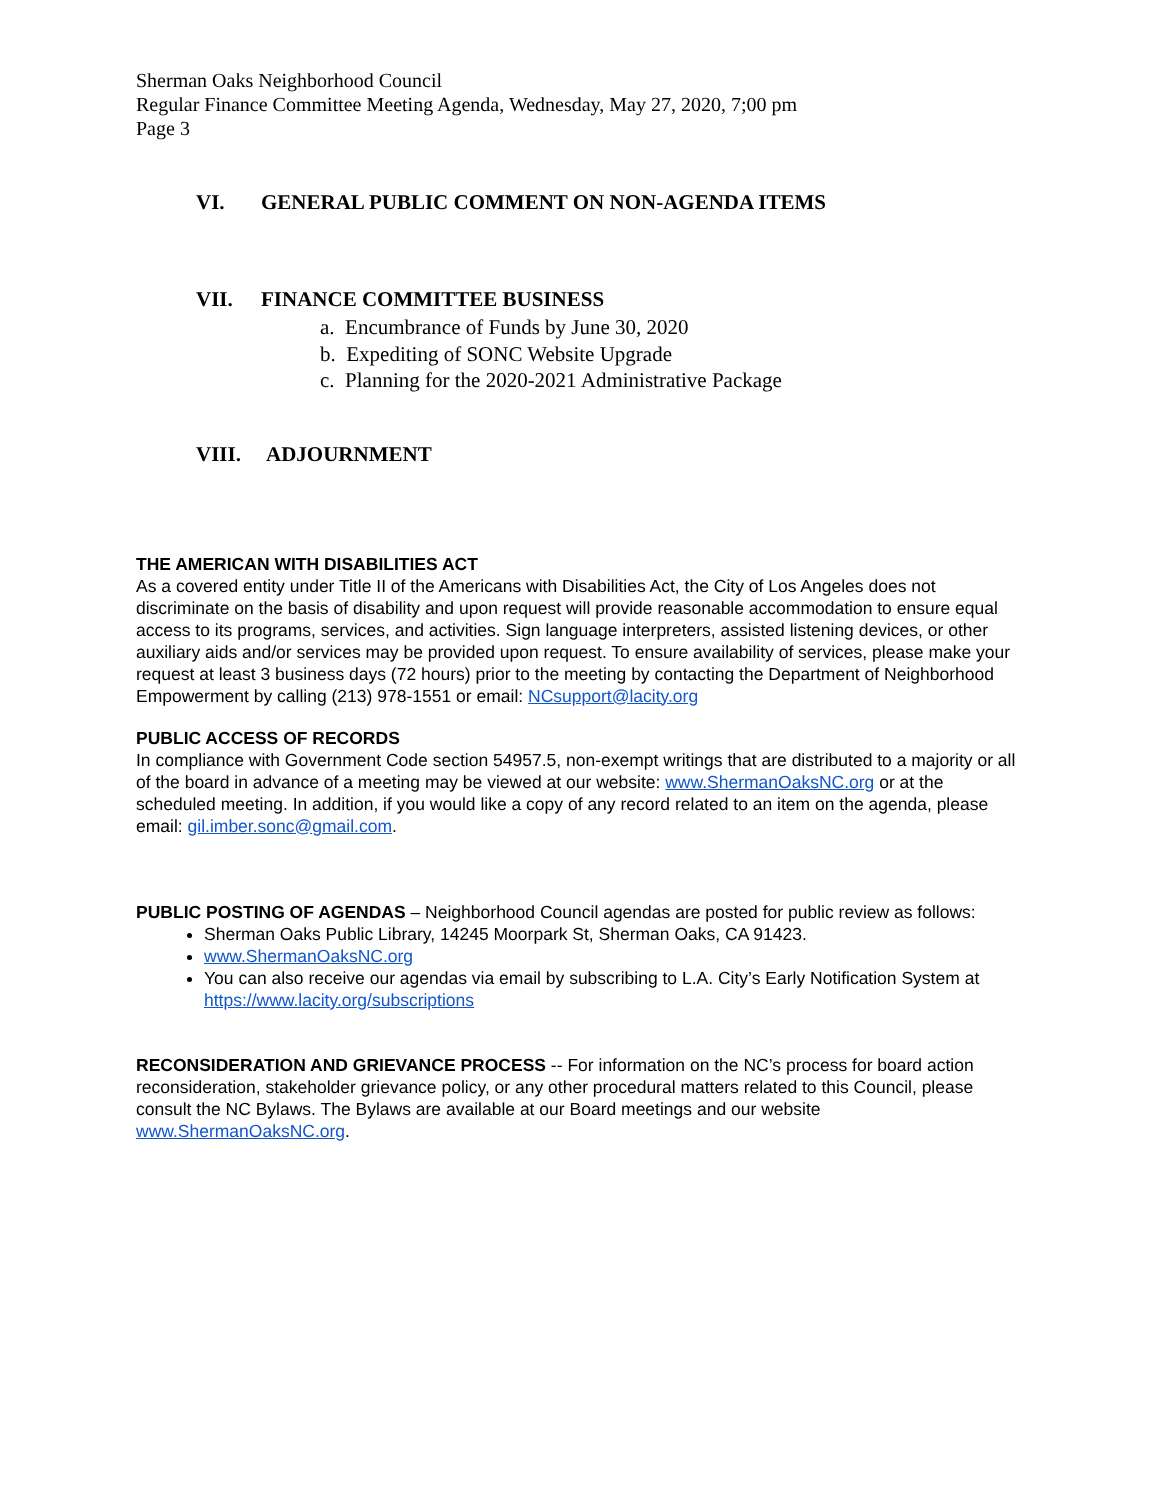Sherman Oaks Neighborhood Council
Regular Finance Committee Meeting Agenda, Wednesday, May 27, 2020, 7;00 pm
Page 3
VI. GENERAL PUBLIC COMMENT ON NON-AGENDA ITEMS
VII. FINANCE COMMITTEE BUSINESS
a. Encumbrance of Funds by June 30, 2020
b. Expediting of SONC Website Upgrade
c. Planning for the 2020-2021 Administrative Package
VIII. ADJOURNMENT
THE AMERICAN WITH DISABILITIES ACT
As a covered entity under Title II of the Americans with Disabilities Act, the City of Los Angeles does not discriminate on the basis of disability and upon request will provide reasonable accommodation to ensure equal access to its programs, services, and activities. Sign language interpreters, assisted listening devices, or other auxiliary aids and/or services may be provided upon request. To ensure availability of services, please make your request at least 3 business days (72 hours) prior to the meeting by contacting the Department of Neighborhood Empowerment by calling (213) 978-1551 or email: NCsupport@lacity.org
PUBLIC ACCESS OF RECORDS
In compliance with Government Code section 54957.5, non-exempt writings that are distributed to a majority or all of the board in advance of a meeting may be viewed at our website: www.ShermanOaksNC.org or at the scheduled meeting. In addition, if you would like a copy of any record related to an item on the agenda, please email: gil.imber.sonc@gmail.com.
PUBLIC POSTING OF AGENDAS – Neighborhood Council agendas are posted for public review as follows:
Sherman Oaks Public Library, 14245 Moorpark St, Sherman Oaks, CA 91423.
www.ShermanOaksNC.org
You can also receive our agendas via email by subscribing to L.A. City’s Early Notification System at https://www.lacity.org/subscriptions
RECONSIDERATION AND GRIEVANCE PROCESS -- For information on the NC’s process for board action reconsideration, stakeholder grievance policy, or any other procedural matters related to this Council, please consult the NC Bylaws. The Bylaws are available at our Board meetings and our website www.ShermanOaksNC.org.